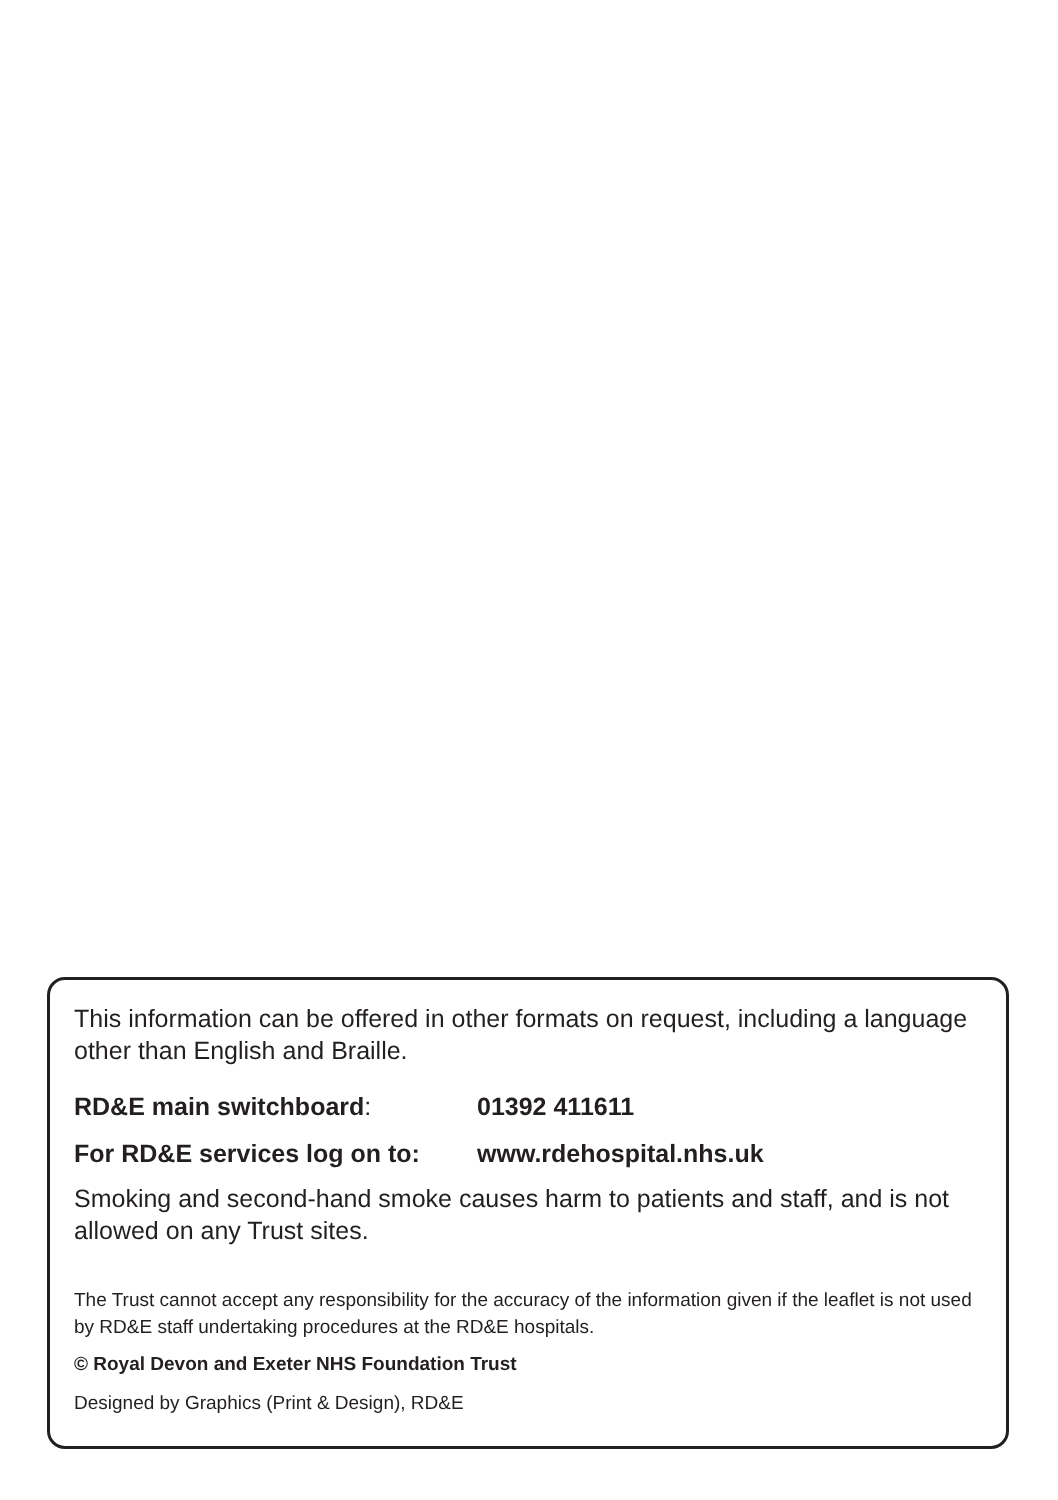This information can be offered in other formats on request, including a language other than English and Braille.
RD&E main switchboard: 01392 411611
For RD&E services log on to: www.rdehospital.nhs.uk
Smoking and second-hand smoke causes harm to patients and staff, and is not allowed on any Trust sites.
The Trust cannot accept any responsibility for the accuracy of the information given if the leaflet is not used by RD&E staff undertaking procedures at the RD&E hospitals.
© Royal Devon and Exeter NHS Foundation Trust
Designed by Graphics (Print & Design), RD&E